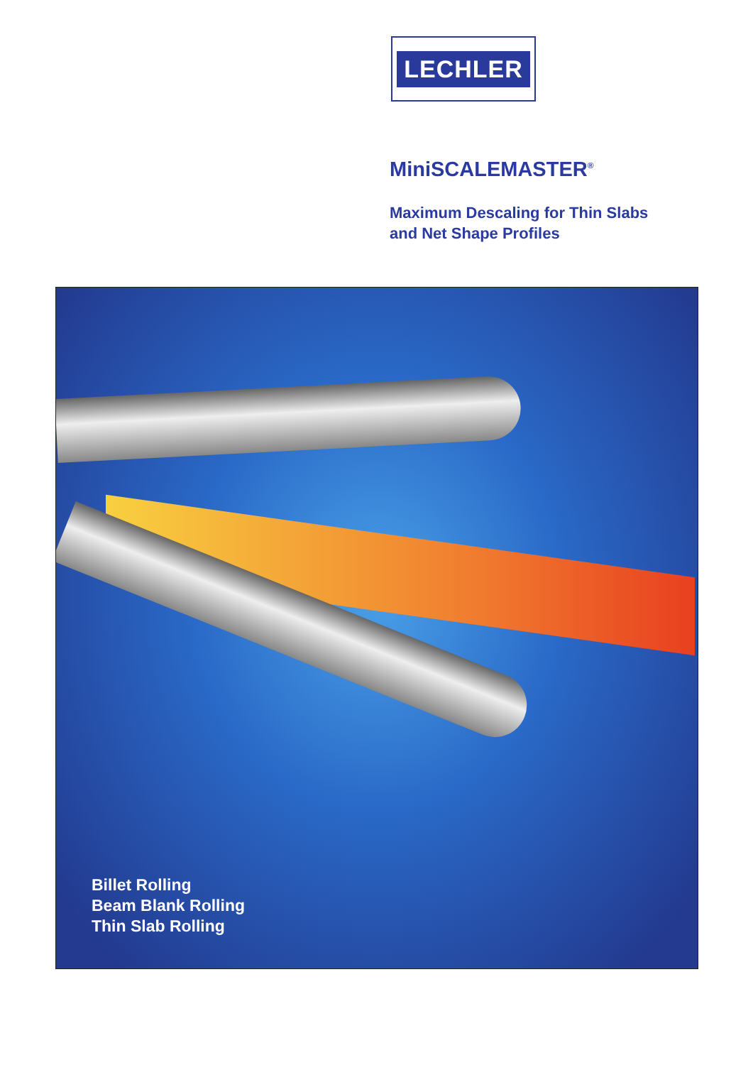LECHLER
MiniSCALEMASTER<sup>®</sup>
Maximum Descaling for Thin Slabs
and Net Shape Profiles
Billet Rolling
Beam Blank Rolling
Thin Slab Rolling